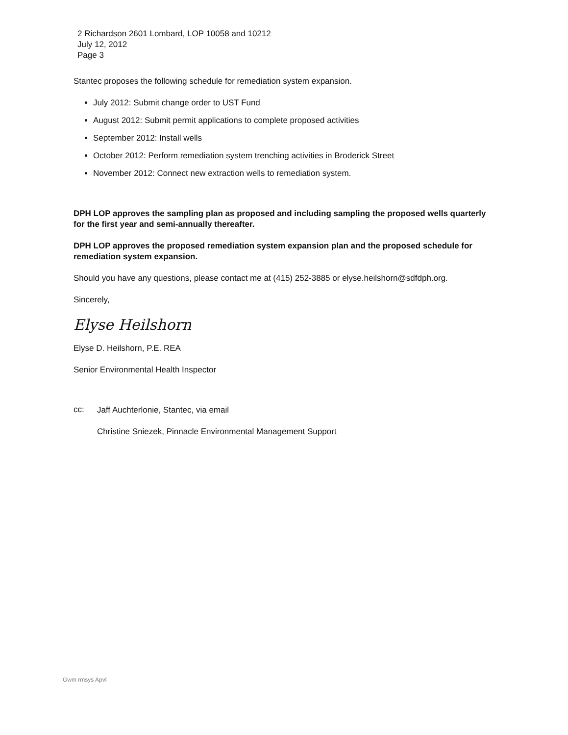2 Richardson 2601 Lombard, LOP 10058 and 10212
July 12, 2012
Page 3
Stantec proposes the following schedule for remediation system expansion.
July 2012: Submit change order to UST Fund
August 2012: Submit permit applications to complete proposed activities
September 2012: Install wells
October 2012: Perform remediation system trenching activities in Broderick Street
November 2012: Connect new extraction wells to remediation system.
DPH LOP approves the sampling plan as proposed and including sampling the proposed wells quarterly for the first year and semi-annually thereafter.
DPH LOP approves the proposed remediation system expansion plan and the proposed schedule for remediation system expansion.
Should you have any questions, please contact me at (415) 252-3885 or elyse.heilshorn@sdfdph.org.
Sincerely,
Elyse Heilshorn
Elyse D. Heilshorn, P.E. REA
Senior Environmental Health Inspector
cc:
Jaff Auchterlonie, Stantec, via email
Christine Sniezek, Pinnacle Environmental Management Support
Gwm rmsys Apvl